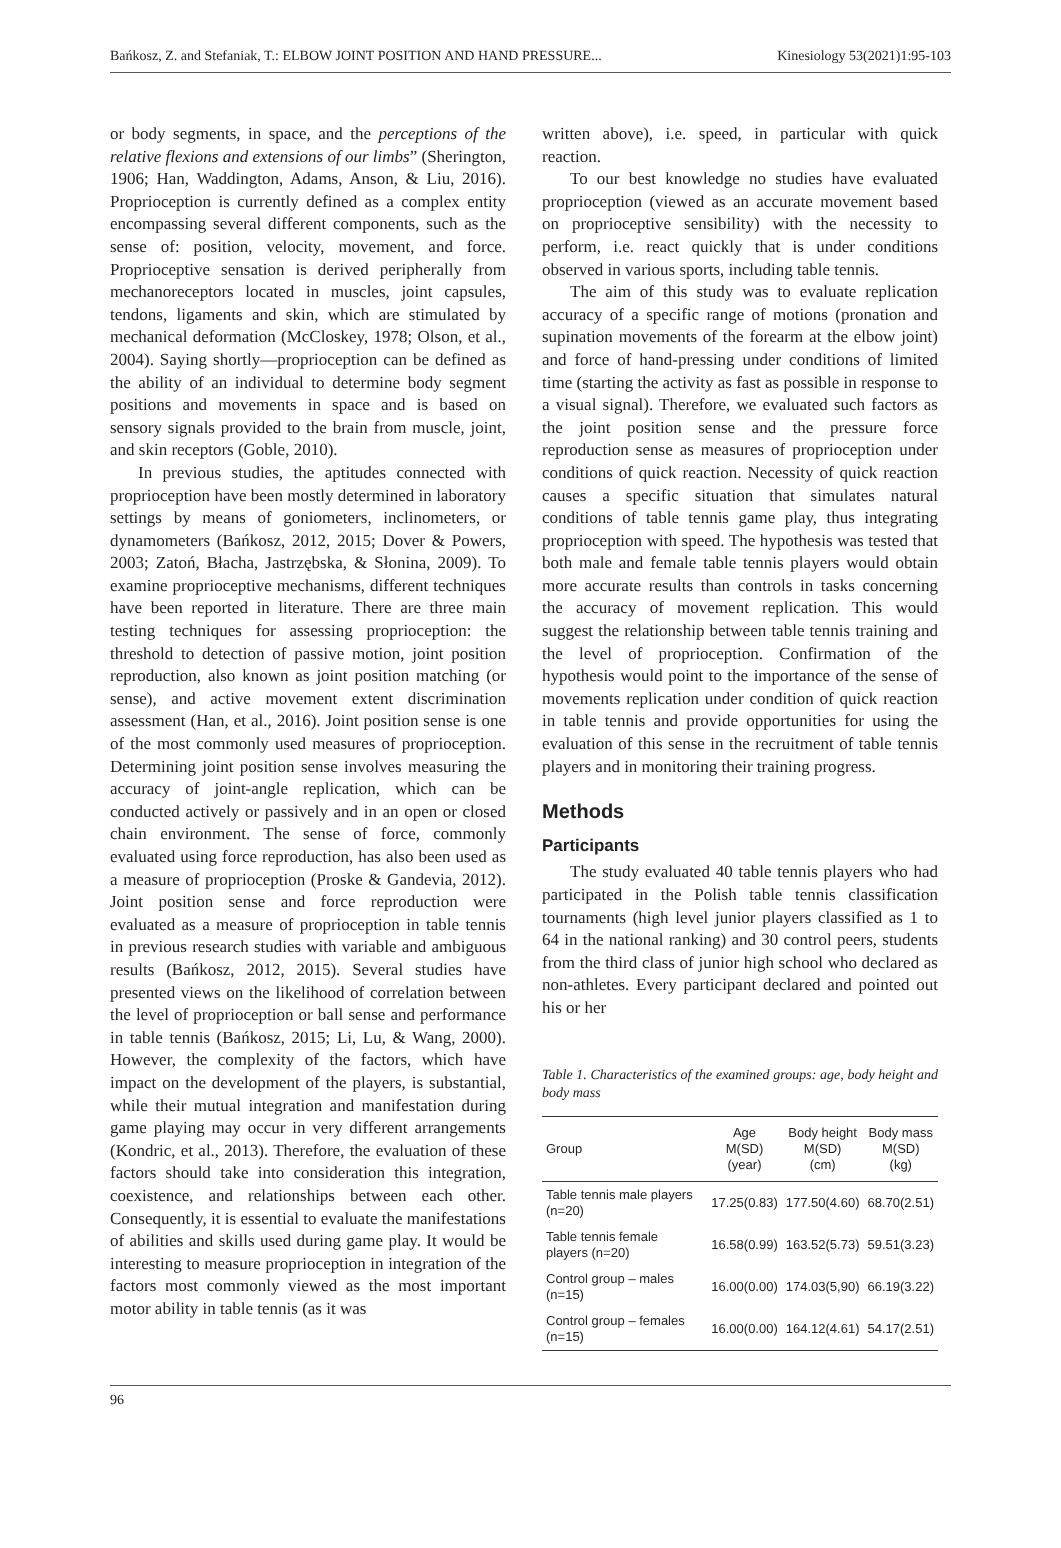Bańkosz, Z. and Stefaniak, T.: ELBOW JOINT POSITION AND HAND PRESSURE... Kinesiology 53(2021)1:95-103
or body segments, in space, and the perceptions of the relative flexions and extensions of our limbs” (Sherington, 1906; Han, Waddington, Adams, Anson, & Liu, 2016). Proprioception is currently defined as a complex entity encompassing several different components, such as the sense of: position, velocity, movement, and force. Proprioceptive sensation is derived peripherally from mechanoreceptors located in muscles, joint capsules, tendons, ligaments and skin, which are stimulated by mechanical deformation (McCloskey, 1978; Olson, et al., 2004). Saying shortly—proprioception can be defined as the ability of an individual to determine body segment positions and movements in space and is based on sensory signals provided to the brain from muscle, joint, and skin receptors (Goble, 2010).
In previous studies, the aptitudes connected with proprioception have been mostly determined in laboratory settings by means of goniometers, inclinometers, or dynamometers (Bańkosz, 2012, 2015; Dover & Powers, 2003; Zatoń, Błacha, Jastrzębska, & Słonina, 2009). To examine proprioceptive mechanisms, different techniques have been reported in literature. There are three main testing techniques for assessing proprioception: the threshold to detection of passive motion, joint position reproduction, also known as joint position matching (or sense), and active movement extent discrimination assessment (Han, et al., 2016). Joint position sense is one of the most commonly used measures of proprioception. Determining joint position sense involves measuring the accuracy of joint-angle replication, which can be conducted actively or passively and in an open or closed chain environment. The sense of force, commonly evaluated using force reproduction, has also been used as a measure of proprioception (Proske & Gandevia, 2012). Joint position sense and force reproduction were evaluated as a measure of proprioception in table tennis in previous research studies with variable and ambiguous results (Bańkosz, 2012, 2015). Several studies have presented views on the likelihood of correlation between the level of proprioception or ball sense and performance in table tennis (Bańkosz, 2015; Li, Lu, & Wang, 2000). However, the complexity of the factors, which have impact on the development of the players, is substantial, while their mutual integration and manifestation during game playing may occur in very different arrangements (Kondric, et al., 2013). Therefore, the evaluation of these factors should take into consideration this integration, coexistence, and relationships between each other. Consequently, it is essential to evaluate the manifestations of abilities and skills used during game play. It would be interesting to measure proprioception in integration of the factors most commonly viewed as the most important motor ability in table tennis (as it was
written above), i.e. speed, in particular with quick reaction.
To our best knowledge no studies have evaluated proprioception (viewed as an accurate movement based on proprioceptive sensibility) with the necessity to perform, i.e. react quickly that is under conditions observed in various sports, including table tennis.
The aim of this study was to evaluate replication accuracy of a specific range of motions (pronation and supination movements of the forearm at the elbow joint) and force of hand-pressing under conditions of limited time (starting the activity as fast as possible in response to a visual signal). Therefore, we evaluated such factors as the joint position sense and the pressure force reproduction sense as measures of proprioception under conditions of quick reaction. Necessity of quick reaction causes a specific situation that simulates natural conditions of table tennis game play, thus integrating proprioception with speed. The hypothesis was tested that both male and female table tennis players would obtain more accurate results than controls in tasks concerning the accuracy of movement replication. This would suggest the relationship between table tennis training and the level of proprioception. Confirmation of the hypothesis would point to the importance of the sense of movements replication under condition of quick reaction in table tennis and provide opportunities for using the evaluation of this sense in the recruitment of table tennis players and in monitoring their training progress.
Methods
Participants
The study evaluated 40 table tennis players who had participated in the Polish table tennis classification tournaments (high level junior players classified as 1 to 64 in the national ranking) and 30 control peers, students from the third class of junior high school who declared as non-athletes. Every participant declared and pointed out his or her
Table 1. Characteristics of the examined groups: age, body height and body mass
| Group | Age M(SD) (year) | Body height M(SD) (cm) | Body mass M(SD) (kg) |
| --- | --- | --- | --- |
| Table tennis male players (n=20) | 17.25(0.83) | 177.50(4.60) | 68.70(2.51) |
| Table tennis female players (n=20) | 16.58(0.99) | 163.52(5.73) | 59.51(3.23) |
| Control group – males (n=15) | 16.00(0.00) | 174.03(5,90) | 66.19(3.22) |
| Control group – females (n=15) | 16.00(0.00) | 164.12(4.61) | 54.17(2.51) |
96